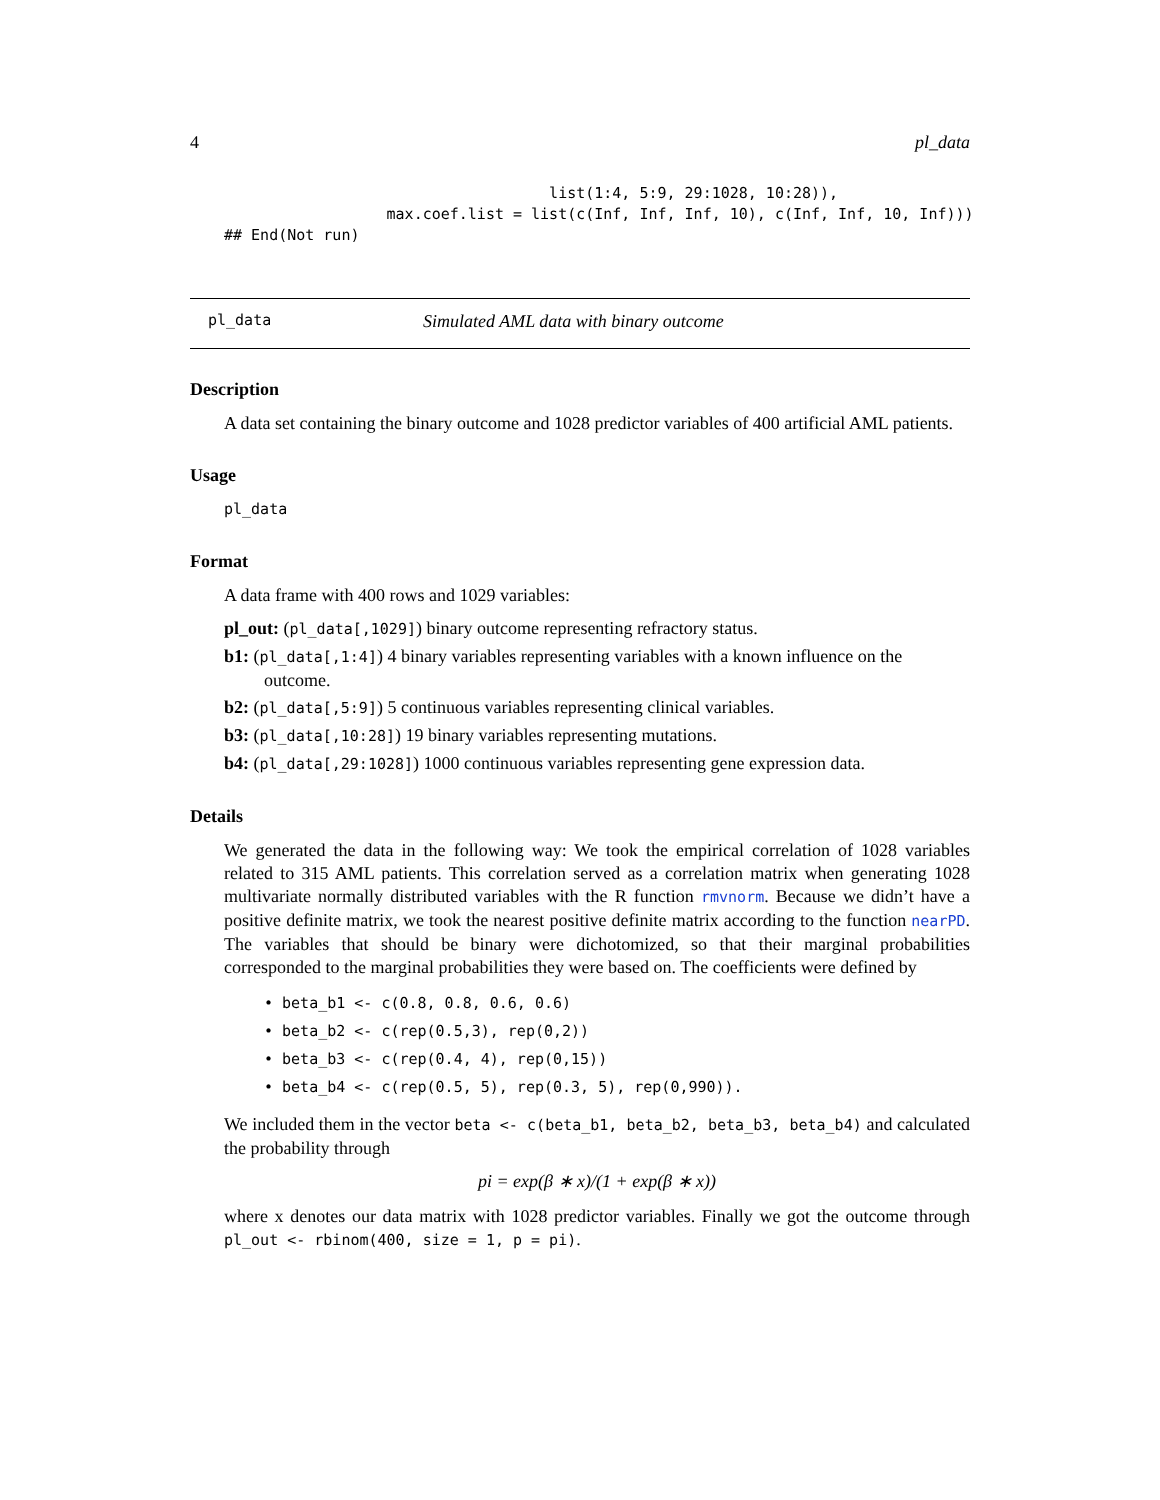4 pl_data
                                    list(1:4, 5:9, 29:1028, 10:28)),
                  max.coef.list = list(c(Inf, Inf, Inf, 10), c(Inf, Inf, 10, Inf)))
## End(Not run)
pl_data Simulated AML data with binary outcome
Description
A data set containing the binary outcome and 1028 predictor variables of 400 artificial AML patients.
Usage
pl_data
Format
A data frame with 400 rows and 1029 variables:
pl_out: (pl_data[,1029]) binary outcome representing refractory status.
b1: (pl_data[,1:4]) 4 binary variables representing variables with a known influence on the outcome.
b2: (pl_data[,5:9]) 5 continuous variables representing clinical variables.
b3: (pl_data[,10:28]) 19 binary variables representing mutations.
b4: (pl_data[,29:1028]) 1000 continuous variables representing gene expression data.
Details
We generated the data in the following way: We took the empirical correlation of 1028 variables related to 315 AML patients. This correlation served as a correlation matrix when generating 1028 multivariate normally distributed variables with the R function rmvnorm. Because we didn’t have a positive definite matrix, we took the nearest positive definite matrix according to the function nearPD. The variables that should be binary were dichotomized, so that their marginal probabilities corresponded to the marginal probabilities they were based on. The coefficients were defined by
• beta_b1 <- c(0.8, 0.8, 0.6, 0.6)
• beta_b2 <- c(rep(0.5,3), rep(0,2))
• beta_b3 <- c(rep(0.4, 4), rep(0,15))
• beta_b4 <- c(rep(0.5, 5), rep(0.3, 5), rep(0,990)).
We included them in the vector beta <- c(beta_b1, beta_b2, beta_b3, beta_b4) and calculated the probability through
pi = exp(β ∗ x)/(1 + exp(β ∗ x))
where x denotes our data matrix with 1028 predictor variables. Finally we got the outcome through pl_out <- rbinom(400, size = 1, p = pi).